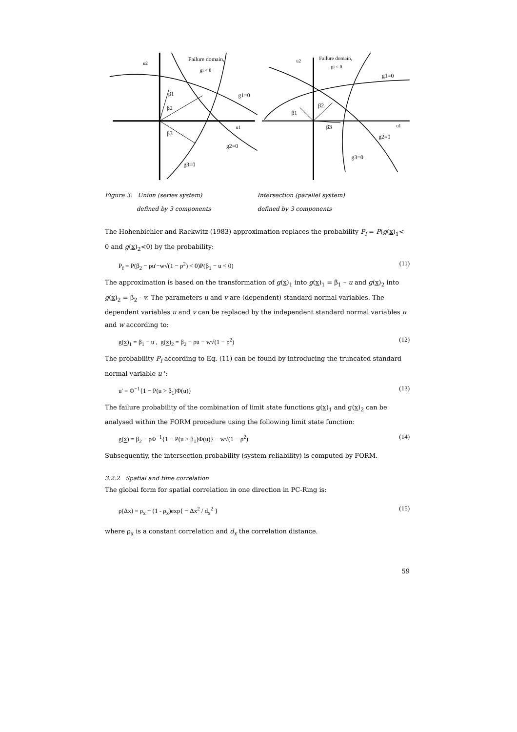u2
Failure domain,
gi < 0
β1
β2
β3
g1=0
u1
g2=0
g3=0
u2
Failure domain,
gi < 0
g1=0
β1
β2
β3
u1
g2=0
g3=0
Figure 3: Union (series system)
defined by 3 components
Intersection (parallel system)
defined by 3 components
The Hohenbichler and Rackwitz (1983) approximation replaces the probability P<sub>f</sub> = P(g(x)<sub>1</sub>< 0 and g(x)<sub>2</sub><0) by the probability:
P<sub>f</sub> = P(β<sub>2</sub> − ρu'−w√(1 − ρ<sup>2</sup>) < 0)P(β<sub>1</sub> − u < 0) (11)
The approximation is based on the transformation of g(x)<sub>1</sub> into g(x)<sub>1</sub> = β<sub>1</sub> – u and g(x)<sub>2</sub> into g(x)<sub>2</sub> = β<sub>2</sub> - v. The parameters u and v are (dependent) standard normal variables. The dependent variables u and v can be replaced by the independent standard normal variables u and w according to:
g(x)<sub>1</sub> = β<sub>1</sub> − u , g(x)<sub>2</sub> = β<sub>2</sub> − ρu − w√(1 − ρ<sup>2</sup>) (12)
The probability P<sub>f</sub> according to Eq. (11) can be found by introducing the truncated standard normal variable u ':
u' = Φ<sup>−1</sup>{1 − P(u > β<sub>1</sub>)Φ(u)} (13)
The failure probability of the combination of limit state functions g(x)<sub>1</sub> and g(x)<sub>2</sub> can be analysed within the FORM procedure using the following limit state function:
g(x) = β<sub>2</sub> − ρΦ<sup>−1</sup>{1 − P(u > β<sub>1</sub>)Φ(u)} − w√(1 − ρ<sup>2</sup>) (14)
Subsequently, the intersection probability (system reliability) is computed by FORM.
3.2.2 Spatial and time correlation
The global form for spatial correlation in one direction in PC-Ring is:
ρ(Δx) = ρ<sub>x</sub> + (1 - ρ<sub>x</sub>)exp{ − Δx<sup>2</sup> / d<sub>x</sub><sup>2</sup> } (15)
where ρ<sub>x</sub> is a constant correlation and d<sub>x</sub> the correlation distance.
59